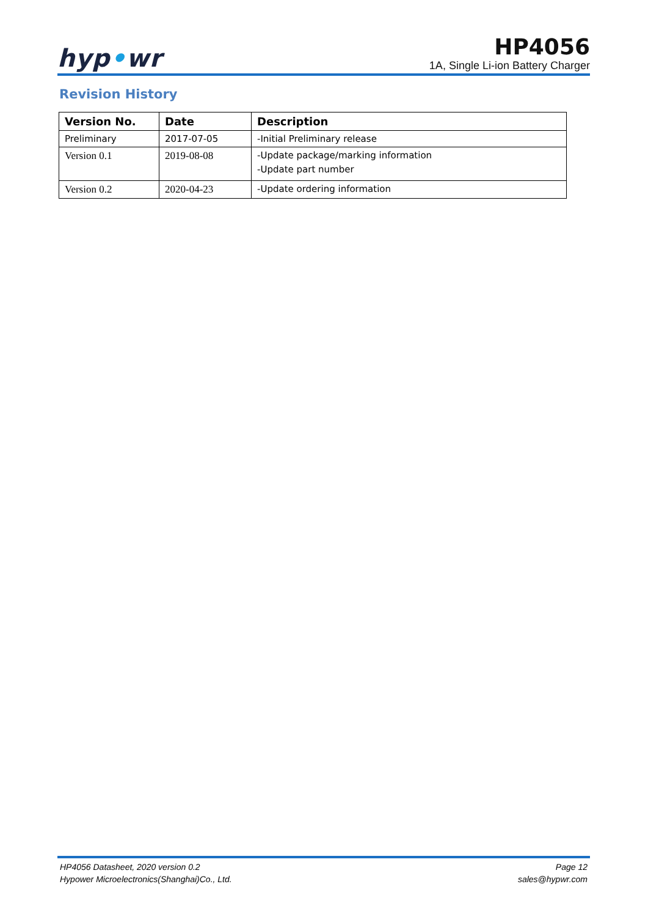hyp•wr
HP4056
1A, Single Li-ion Battery Charger
Revision History
| Version No. | Date | Description |
| --- | --- | --- |
| Preliminary | 2017-07-05 | -Initial Preliminary release |
| Version 0.1 | 2019-08-08 | -Update package/marking information -Update part number |
| Version 0.2 | 2020-04-23 | -Update ordering information |
HP4056 Datasheet, 2020 version 0.2
Hypower Microelectronics(Shanghai)Co., Ltd.
Page 12
sales@hypwr.com